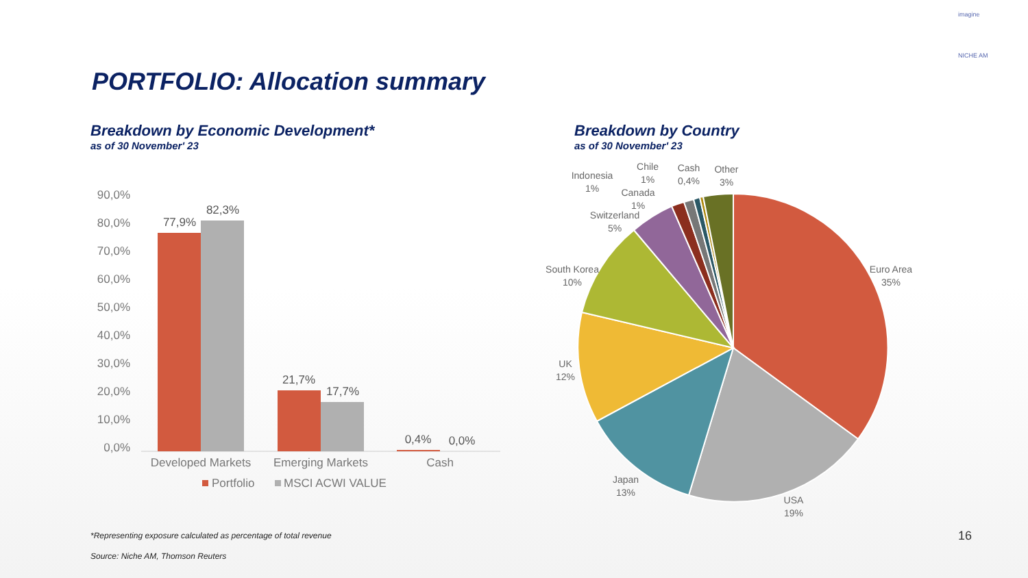imagine
NICHE AM
PORTFOLIO: Allocation summary
Breakdown by Economic Development*
as of 30 November' 23
Breakdown by Country
as of 30 November' 23
90,0%
80,0%
70,0%
60,0%
50,0%
40,0%
30,0%
20,0%
10,0%
0,0%
77,9%
82,3%
21,7%
17,7%
0,4%
0,0%
Developed Markets
Emerging Markets
Cash
Portfolio
MSCI ACWI VALUE
Euro Area
35%
USA
19%
Japan
13%
UK
12%
South Korea
10%
Switzerland
5%
Canada
1%
Indonesia
1%
Chile
1%
Cash
0,4%
Other
3%
*Representing exposure calculated as percentage of total revenue
Source: Niche AM, Thomson Reuters
16